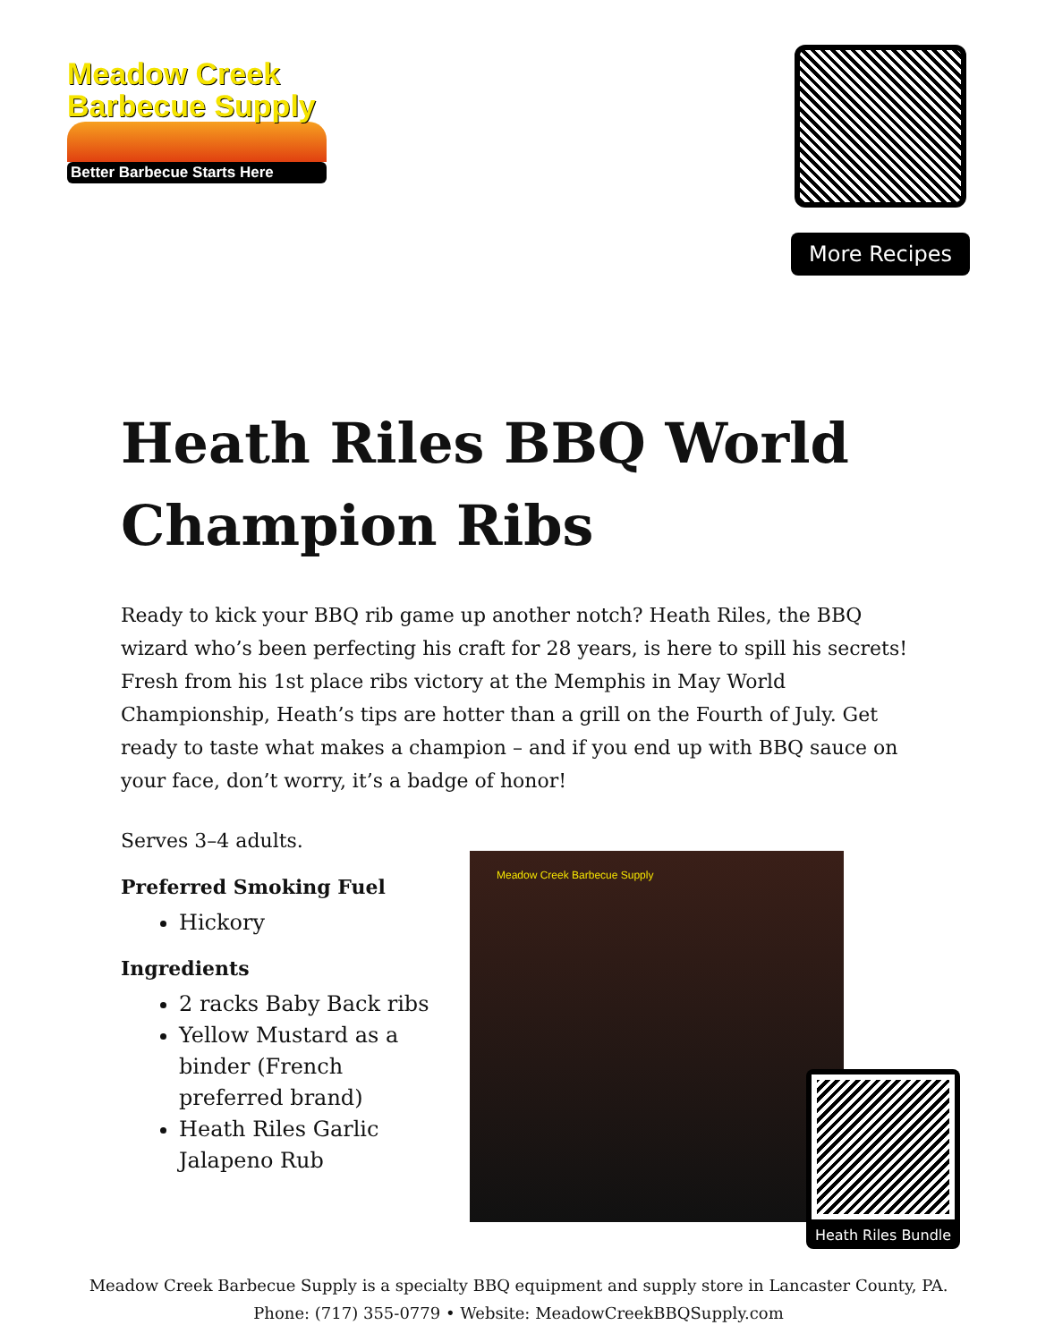Meadow Creek
Barbecue Supply
Better Barbecue Starts Here
More Recipes
Heath Riles BBQ World Champion Ribs
Ready to kick your BBQ rib game up another notch? Heath Riles, the BBQ wizard who’s been perfecting his craft for 28 years, is here to spill his secrets! Fresh from his 1st place ribs victory at the Memphis in May World Championship, Heath’s tips are hotter than a grill on the Fourth of July. Get ready to taste what makes a champion – and if you end up with BBQ sauce on your face, don’t worry, it’s a badge of honor!
Serves 3–4 adults.
Preferred Smoking Fuel
Hickory
Ingredients
2 racks Baby Back ribs
Yellow Mustard as a binder (French preferred brand)
Heath Riles Garlic Jalapeno Rub
Meadow Creek Barbecue Supply
Heath Riles Bundle
Meadow Creek Barbecue Supply is a specialty BBQ equipment and supply store in Lancaster County, PA.
Phone: (717) 355-0779 • Website: MeadowCreekBBQSupply.com